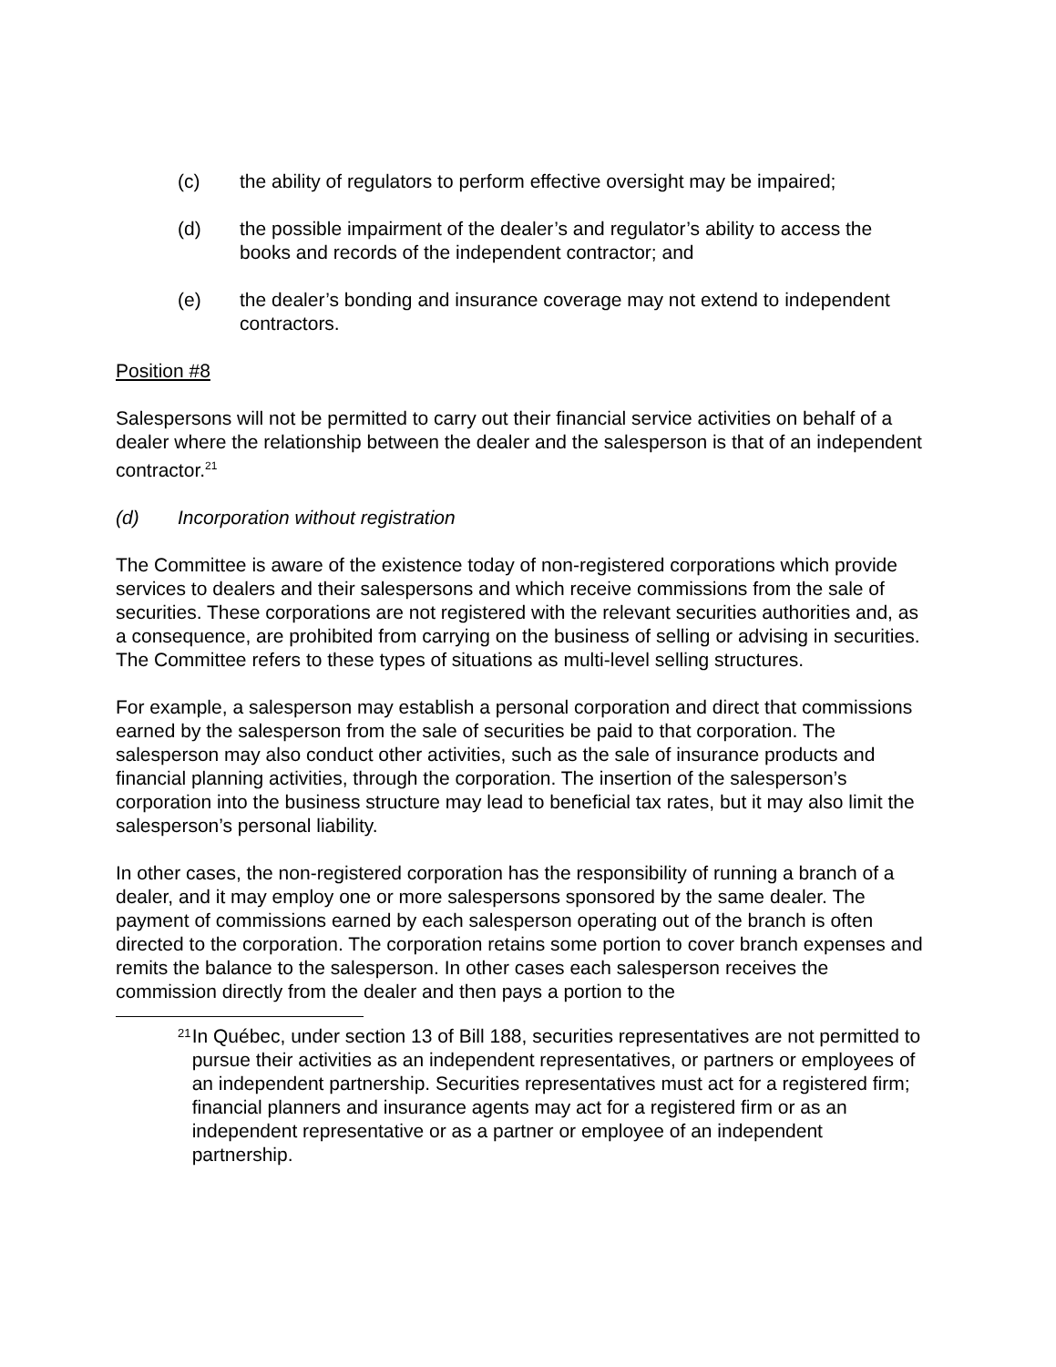(c) the ability of regulators to perform effective oversight may be impaired;
(d) the possible impairment of the dealer’s and regulator’s ability to access the books and records of the independent contractor; and
(e) the dealer’s bonding and insurance coverage may not extend to independent contractors.
Position #8
Salespersons will not be permitted to carry out their financial service activities on behalf of a dealer where the relationship between the dealer and the salesperson is that of an independent contractor.<sup>21</sup>
(d) Incorporation without registration
The Committee is aware of the existence today of non-registered corporations which provide services to dealers and their salespersons and which receive commissions from the sale of securities. These corporations are not registered with the relevant securities authorities and, as a consequence, are prohibited from carrying on the business of selling or advising in securities. The Committee refers to these types of situations as multi-level selling structures.
For example, a salesperson may establish a personal corporation and direct that commissions earned by the salesperson from the sale of securities be paid to that corporation. The salesperson may also conduct other activities, such as the sale of insurance products and financial planning activities, through the corporation. The insertion of the salesperson’s corporation into the business structure may lead to beneficial tax rates, but it may also limit the salesperson’s personal liability.
In other cases, the non-registered corporation has the responsibility of running a branch of a dealer, and it may employ one or more salespersons sponsored by the same dealer. The payment of commissions earned by each salesperson operating out of the branch is often directed to the corporation. The corporation retains some portion to cover branch expenses and remits the balance to the salesperson. In other cases each salesperson receives the commission directly from the dealer and then pays a portion to the
21
In Québec, under section 13 of Bill 188, securities representatives are not permitted to pursue their activities as an independent representatives, or partners or employees of an independent partnership. Securities representatives must act for a registered firm; financial planners and insurance agents may act for a registered firm or as an independent representative or as a partner or employee of an independent partnership.